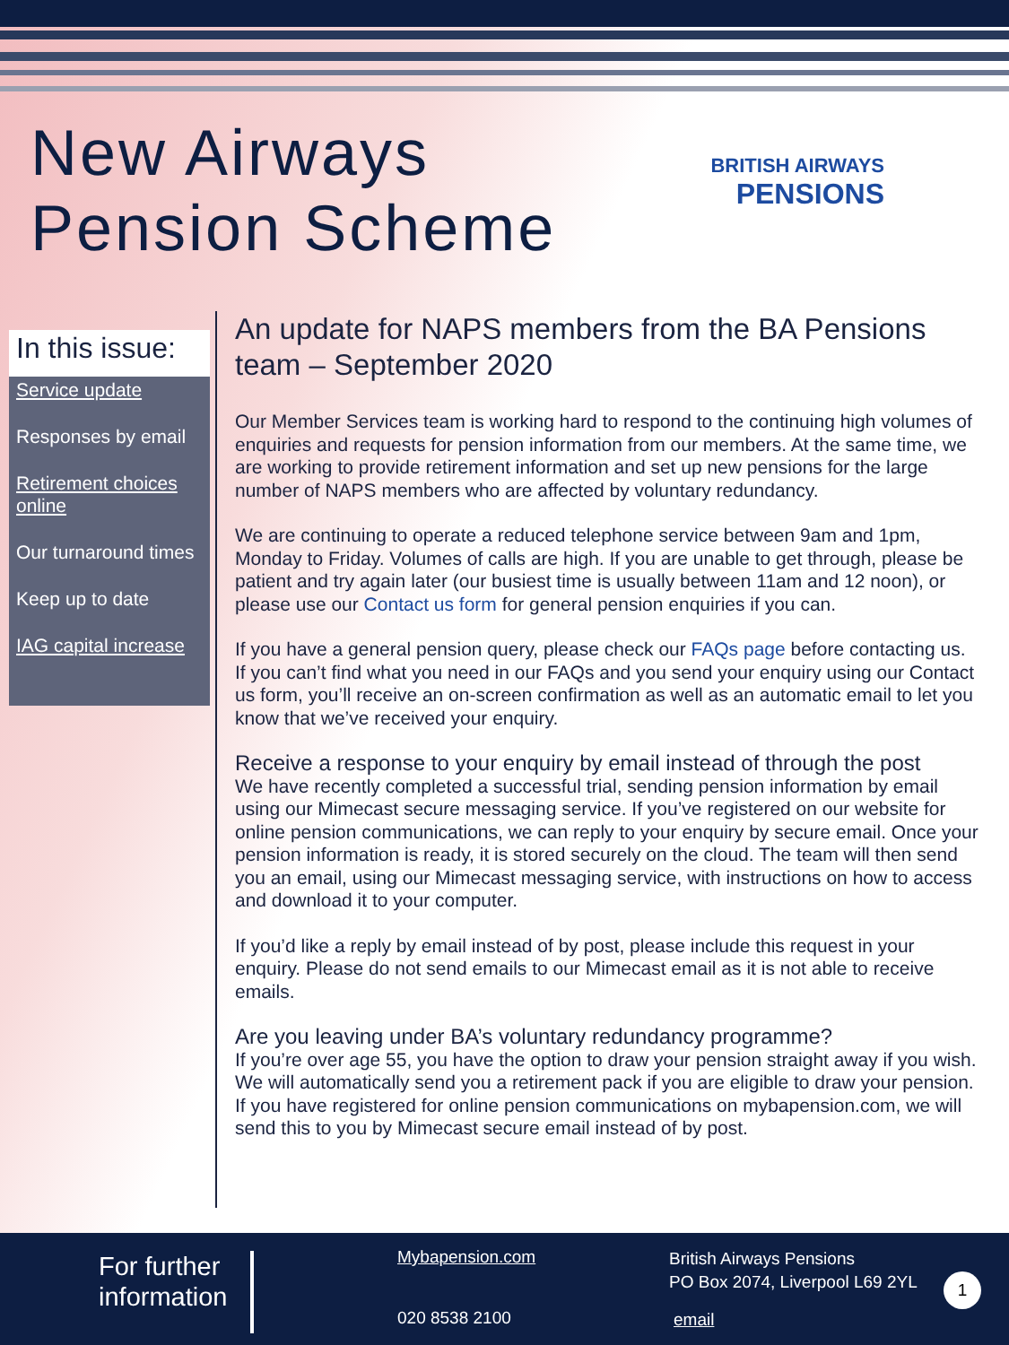New Airways
Pension Scheme
BRITISH AIRWAYS
PENSIONS
In this issue:
Service update
Responses by email
Retirement choices online
Our turnaround times
Keep up to date
IAG capital increase
An update for NAPS members from the BA Pensions team – September 2020
Our Member Services team is working hard to respond to the continuing high volumes of enquiries and requests for pension information from our members. At the same time, we are working to provide retirement information and set up new pensions for the large number of NAPS members who are affected by voluntary redundancy.
We are continuing to operate a reduced telephone service between 9am and 1pm, Monday to Friday. Volumes of calls are high. If you are unable to get through, please be patient and try again later (our busiest time is usually between 11am and 12 noon), or please use our Contact us form for general pension enquiries if you can.
If you have a general pension query, please check our FAQs page before contacting us. If you can’t find what you need in our FAQs and you send your enquiry using our Contact us form, you’ll receive an on-screen confirmation as well as an automatic email to let you know that we’ve received your enquiry.
Receive a response to your enquiry by email instead of through the post
We have recently completed a successful trial, sending pension information by email using our Mimecast secure messaging service. If you’ve registered on our website for online pension communications, we can reply to your enquiry by secure email. Once your pension information is ready, it is stored securely on the cloud. The team will then send you an email, using our Mimecast messaging service, with instructions on how to access and download it to your computer.
If you’d like a reply by email instead of by post, please include this request in your enquiry. Please do not send emails to our Mimecast email as it is not able to receive emails.
Are you leaving under BA’s voluntary redundancy programme?
If you’re over age 55, you have the option to draw your pension straight away if you wish. We will automatically send you a retirement pack if you are eligible to draw your pension. If you have registered for online pension communications on mybapension.com, we will send this to you by Mimecast secure email instead of by post.
For further
information
Mybapension.com
020 8538 2100
British Airways Pensions
PO Box 2074, Liverpool L69 2YL
email
1